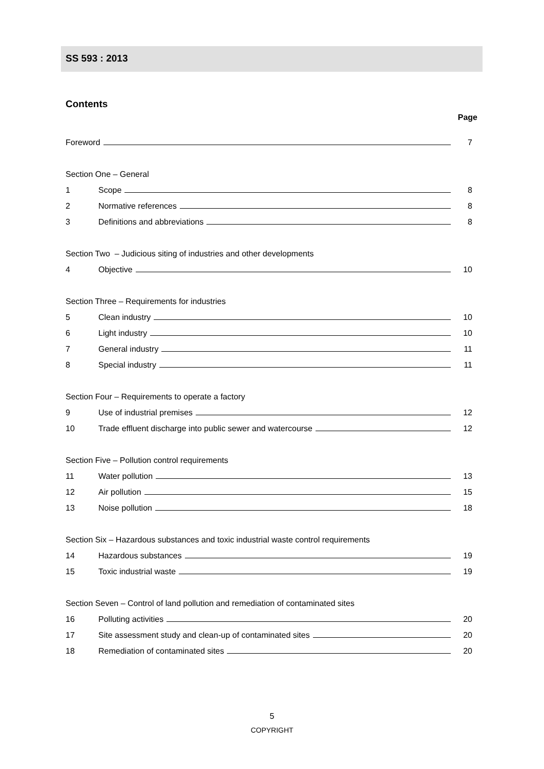SS 593 : 2013
Contents
Page
Foreword 7
Section One – General
1 Scope 8
2 Normative references 8
3 Definitions and abbreviations 8
Section Two – Judicious siting of industries and other developments
4 Objective 10
Section Three – Requirements for industries
5 Clean industry 10
6 Light industry 10
7 General industry 11
8 Special industry 11
Section Four – Requirements to operate a factory
9 Use of industrial premises 12
10 Trade effluent discharge into public sewer and watercourse 12
Section Five – Pollution control requirements
11 Water pollution 13
12 Air pollution 15
13 Noise pollution 18
Section Six – Hazardous substances and toxic industrial waste control requirements
14 Hazardous substances 19
15 Toxic industrial waste 19
Section Seven – Control of land pollution and remediation of contaminated sites
16 Polluting activities 20
17 Site assessment study and clean-up of contaminated sites 20
18 Remediation of contaminated sites 20
5
COPYRIGHT